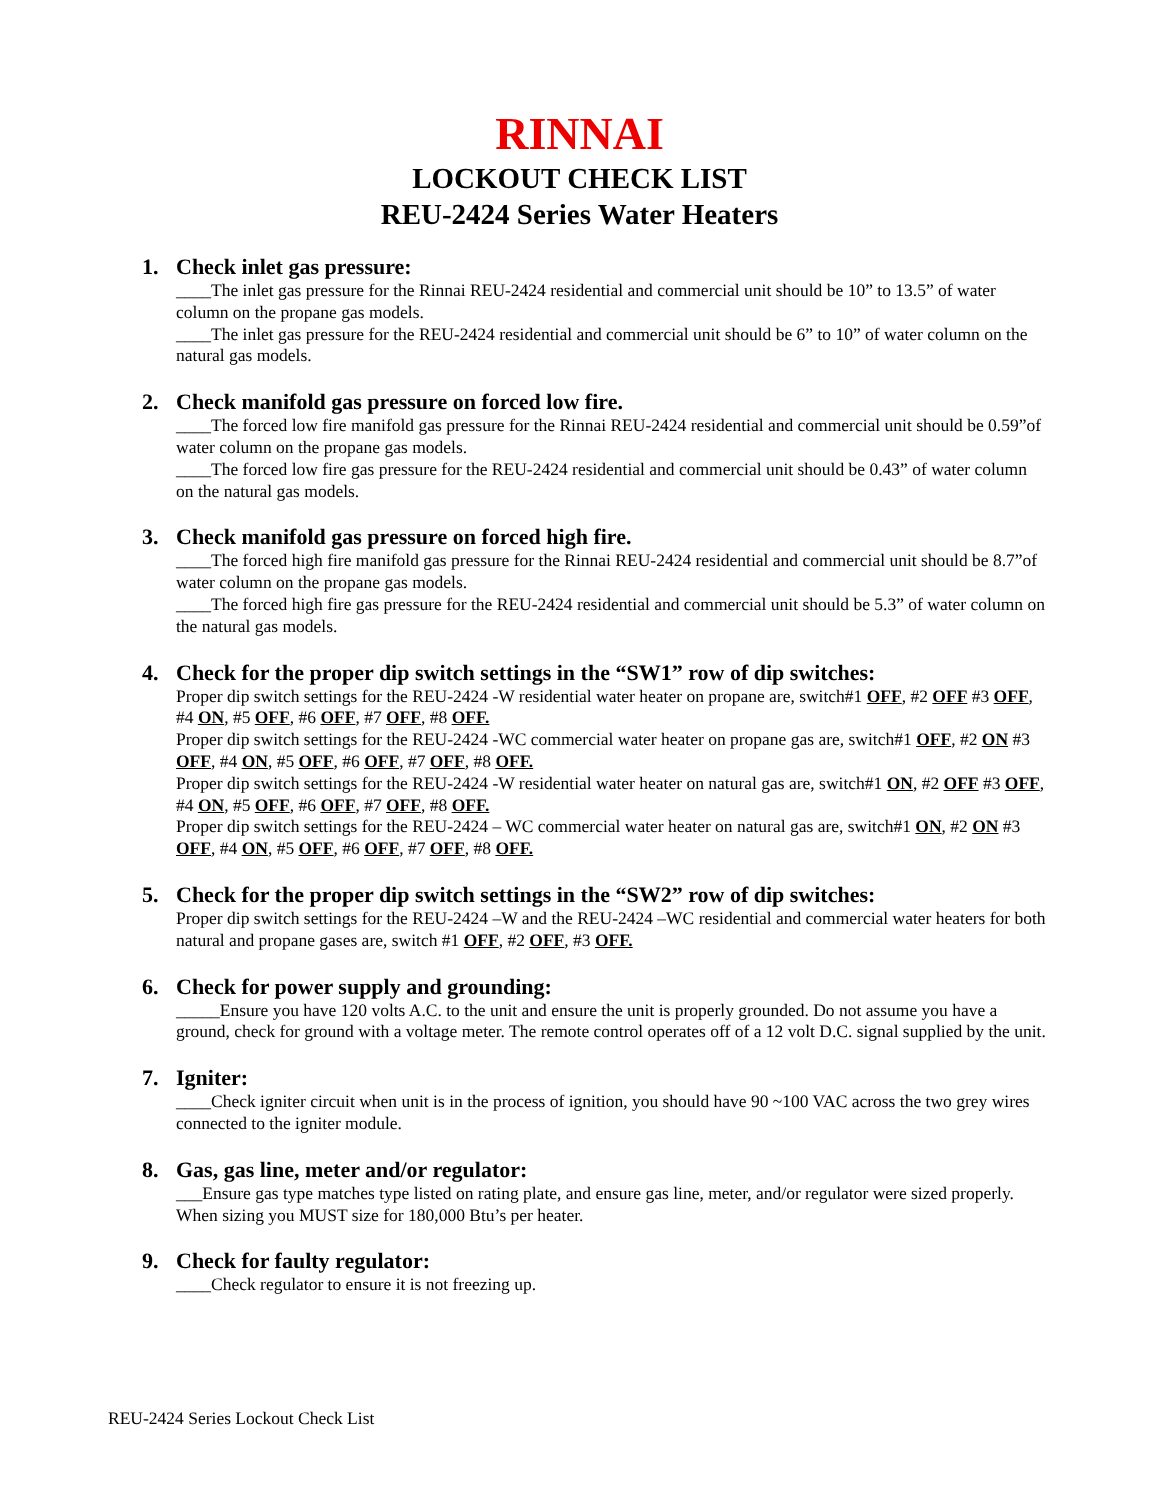RINNAI
LOCKOUT CHECK LIST
REU-2424 Series Water Heaters
1. Check inlet gas pressure:
____The inlet gas pressure for the Rinnai REU-2424 residential and commercial unit should be 10” to 13.5” of water column on the propane gas models.
____The inlet gas pressure for the REU-2424 residential and commercial unit should be 6” to 10” of water column on the natural gas models.
2. Check manifold gas pressure on forced low fire.
____The forced low fire manifold gas pressure for the Rinnai REU-2424 residential and commercial unit should be 0.59”of water column on the propane gas models.
____The forced low fire gas pressure for the REU-2424 residential and commercial unit should be 0.43” of water column on the natural gas models.
3. Check manifold gas pressure on forced high fire.
____The forced high fire manifold gas pressure for the Rinnai REU-2424 residential and commercial unit should be 8.7”of water column on the propane gas models.
____The forced high fire gas pressure for the REU-2424 residential and commercial unit should be 5.3” of water column on the natural gas models.
4. Check for the proper dip switch settings in the “SW1” row of dip switches:
Proper dip switch settings for the REU-2424 -W residential water heater on propane are, switch#1 OFF, #2 OFF #3 OFF, #4 ON, #5 OFF, #6 OFF, #7 OFF, #8 OFF.
Proper dip switch settings for the REU-2424 -WC commercial water heater on propane gas are, switch#1 OFF, #2 ON #3 OFF, #4 ON, #5 OFF, #6 OFF, #7 OFF, #8 OFF.
Proper dip switch settings for the REU-2424 -W residential water heater on natural gas are, switch#1 ON, #2 OFF #3 OFF, #4 ON, #5 OFF, #6 OFF, #7 OFF, #8 OFF.
Proper dip switch settings for the REU-2424 – WC commercial water heater on natural gas are, switch#1 ON, #2 ON #3 OFF, #4 ON, #5 OFF, #6 OFF, #7 OFF, #8 OFF.
5. Check for the proper dip switch settings in the “SW2” row of dip switches:
Proper dip switch settings for the REU-2424 –W and the REU-2424 –WC residential and commercial water heaters for both natural and propane gases are, switch #1 OFF, #2 OFF, #3 OFF.
6. Check for power supply and grounding:
_____Ensure you have 120 volts A.C. to the unit and ensure the unit is properly grounded. Do not assume you have a ground, check for ground with a voltage meter. The remote control operates off of a 12 volt D.C. signal supplied by the unit.
7. Igniter:
____Check igniter circuit when unit is in the process of ignition, you should have 90 ~100 VAC across the two grey wires connected to the igniter module.
8. Gas, gas line, meter and/or regulator:
___Ensure gas type matches type listed on rating plate, and ensure gas line, meter, and/or regulator were sized properly. When sizing you MUST size for 180,000 Btu’s per heater.
9. Check for faulty regulator:
____Check regulator to ensure it is not freezing up.
REU-2424 Series Lockout Check List